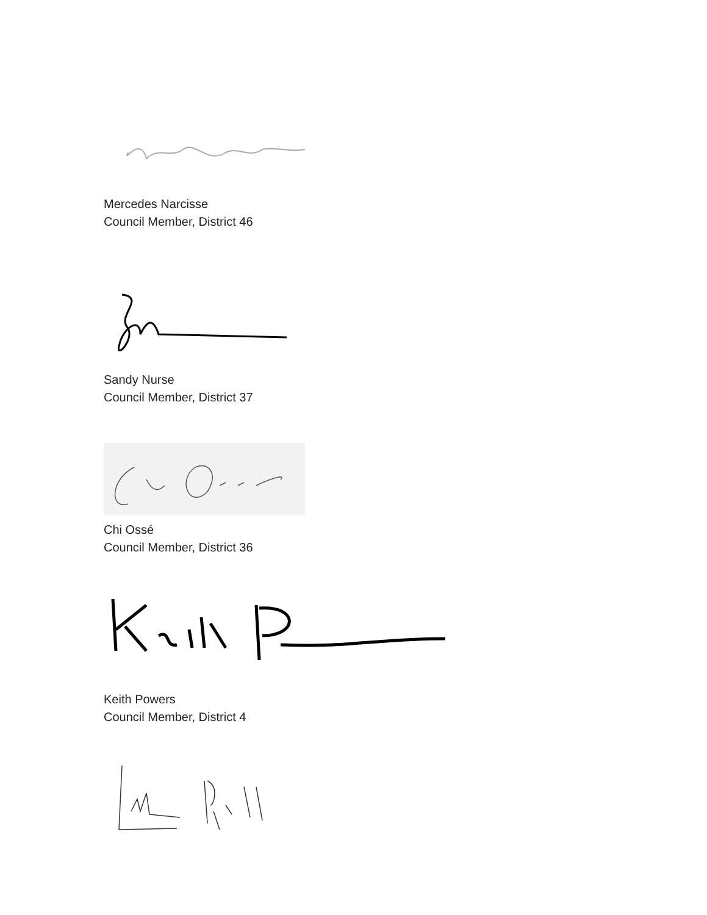Mercedes Narcisse
Council Member, District 46
Sandy Nurse
Council Member, District 37
Chi Ossé
Council Member, District 36
Keith Powers
Council Member, District 4